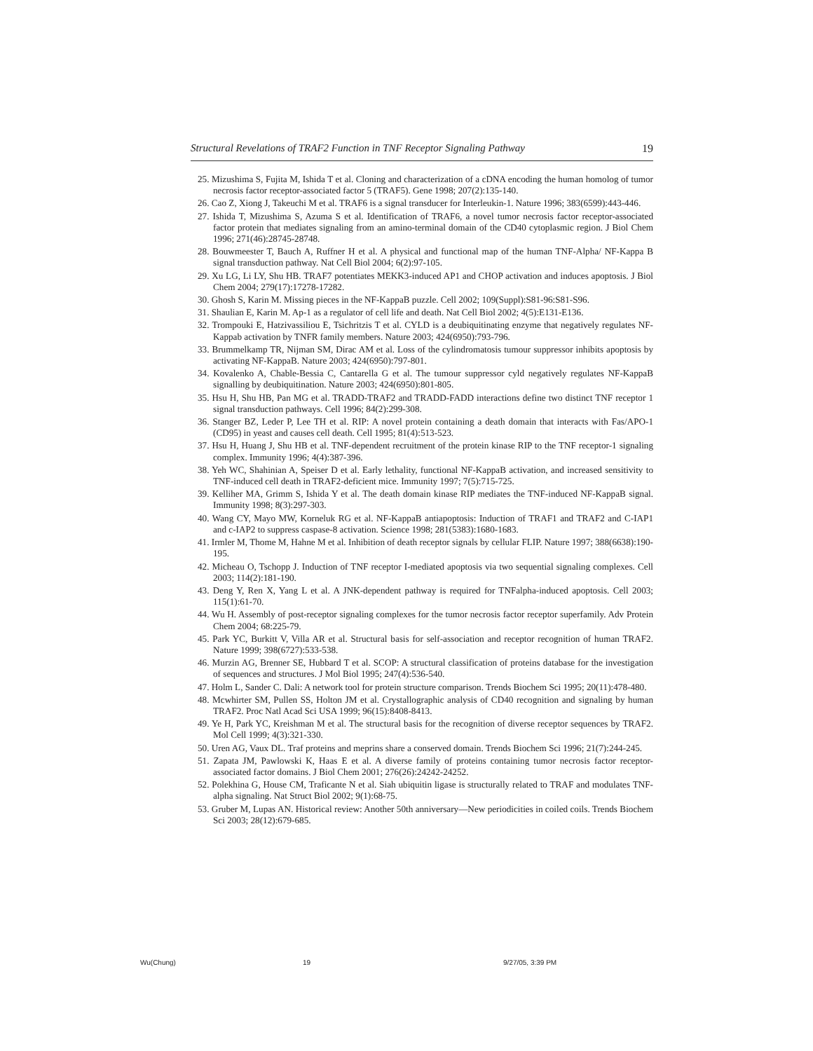Structural Revelations of TRAF2 Function in TNF Receptor Signaling Pathway 19
25. Mizushima S, Fujita M, Ishida T et al. Cloning and characterization of a cDNA encoding the human homolog of tumor necrosis factor receptor-associated factor 5 (TRAF5). Gene 1998; 207(2):135-140.
26. Cao Z, Xiong J, Takeuchi M et al. TRAF6 is a signal transducer for Interleukin-1. Nature 1996; 383(6599):443-446.
27. Ishida T, Mizushima S, Azuma S et al. Identification of TRAF6, a novel tumor necrosis factor receptor-associated factor protein that mediates signaling from an amino-terminal domain of the CD40 cytoplasmic region. J Biol Chem 1996; 271(46):28745-28748.
28. Bouwmeester T, Bauch A, Ruffner H et al. A physical and functional map of the human TNF-Alpha/ NF-Kappa B signal transduction pathway. Nat Cell Biol 2004; 6(2):97-105.
29. Xu LG, Li LY, Shu HB. TRAF7 potentiates MEKK3-induced AP1 and CHOP activation and induces apoptosis. J Biol Chem 2004; 279(17):17278-17282.
30. Ghosh S, Karin M. Missing pieces in the NF-KappaB puzzle. Cell 2002; 109(Suppl):S81-96:S81-S96.
31. Shaulian E, Karin M. Ap-1 as a regulator of cell life and death. Nat Cell Biol 2002; 4(5):E131-E136.
32. Trompouki E, Hatzivassiliou E, Tsichritzis T et al. CYLD is a deubiquitinating enzyme that negatively regulates NF-Kappab activation by TNFR family members. Nature 2003; 424(6950):793-796.
33. Brummelkamp TR, Nijman SM, Dirac AM et al. Loss of the cylindromatosis tumour suppressor inhibits apoptosis by activating NF-KappaB. Nature 2003; 424(6950):797-801.
34. Kovalenko A, Chable-Bessia C, Cantarella G et al. The tumour suppressor cyld negatively regulates NF-KappaB signalling by deubiquitination. Nature 2003; 424(6950):801-805.
35. Hsu H, Shu HB, Pan MG et al. TRADD-TRAF2 and TRADD-FADD interactions define two distinct TNF receptor 1 signal transduction pathways. Cell 1996; 84(2):299-308.
36. Stanger BZ, Leder P, Lee TH et al. RIP: A novel protein containing a death domain that interacts with Fas/APO-1 (CD95) in yeast and causes cell death. Cell 1995; 81(4):513-523.
37. Hsu H, Huang J, Shu HB et al. TNF-dependent recruitment of the protein kinase RIP to the TNF receptor-1 signaling complex. Immunity 1996; 4(4):387-396.
38. Yeh WC, Shahinian A, Speiser D et al. Early lethality, functional NF-KappaB activation, and increased sensitivity to TNF-induced cell death in TRAF2-deficient mice. Immunity 1997; 7(5):715-725.
39. Kelliher MA, Grimm S, Ishida Y et al. The death domain kinase RIP mediates the TNF-induced NF-KappaB signal. Immunity 1998; 8(3):297-303.
40. Wang CY, Mayo MW, Korneluk RG et al. NF-KappaB antiapoptosis: Induction of TRAF1 and TRAF2 and C-IAP1 and c-IAP2 to suppress caspase-8 activation. Science 1998; 281(5383):1680-1683.
41. Irmler M, Thome M, Hahne M et al. Inhibition of death receptor signals by cellular FLIP. Nature 1997; 388(6638):190-195.
42. Micheau O, Tschopp J. Induction of TNF receptor I-mediated apoptosis via two sequential signaling complexes. Cell 2003; 114(2):181-190.
43. Deng Y, Ren X, Yang L et al. A JNK-dependent pathway is required for TNFalpha-induced apoptosis. Cell 2003; 115(1):61-70.
44. Wu H. Assembly of post-receptor signaling complexes for the tumor necrosis factor receptor superfamily. Adv Protein Chem 2004; 68:225-79.
45. Park YC, Burkitt V, Villa AR et al. Structural basis for self-association and receptor recognition of human TRAF2. Nature 1999; 398(6727):533-538.
46. Murzin AG, Brenner SE, Hubbard T et al. SCOP: A structural classification of proteins database for the investigation of sequences and structures. J Mol Biol 1995; 247(4):536-540.
47. Holm L, Sander C. Dali: A network tool for protein structure comparison. Trends Biochem Sci 1995; 20(11):478-480.
48. Mcwhirter SM, Pullen SS, Holton JM et al. Crystallographic analysis of CD40 recognition and signaling by human TRAF2. Proc Natl Acad Sci USA 1999; 96(15):8408-8413.
49. Ye H, Park YC, Kreishman M et al. The structural basis for the recognition of diverse receptor sequences by TRAF2. Mol Cell 1999; 4(3):321-330.
50. Uren AG, Vaux DL. Traf proteins and meprins share a conserved domain. Trends Biochem Sci 1996; 21(7):244-245.
51. Zapata JM, Pawlowski K, Haas E et al. A diverse family of proteins containing tumor necrosis factor receptor-associated factor domains. J Biol Chem 2001; 276(26):24242-24252.
52. Polekhina G, House CM, Traficante N et al. Siah ubiquitin ligase is structurally related to TRAF and modulates TNF-alpha signaling. Nat Struct Biol 2002; 9(1):68-75.
53. Gruber M, Lupas AN. Historical review: Another 50th anniversary—New periodicities in coiled coils. Trends Biochem Sci 2003; 28(12):679-685.
Wu(Chung) 19 9/27/05, 3:39 PM